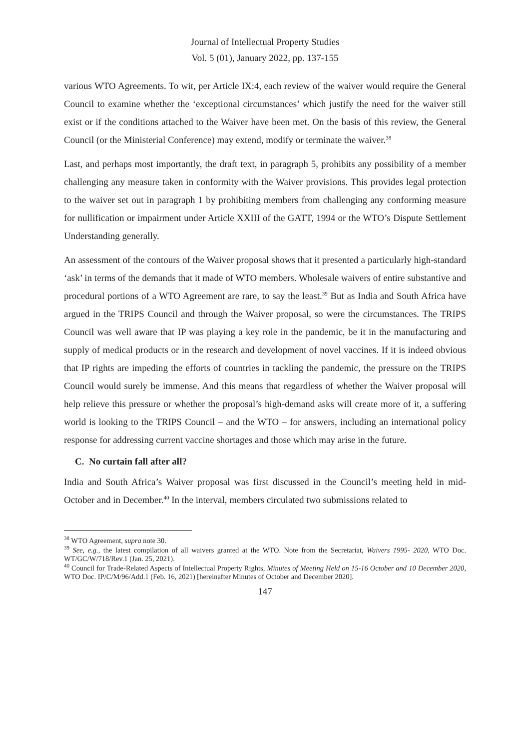Journal of Intellectual Property Studies
Vol. 5 (01), January 2022, pp. 137-155
various WTO Agreements. To wit, per Article IX:4, each review of the waiver would require the General Council to examine whether the ‘exceptional circumstances’ which justify the need for the waiver still exist or if the conditions attached to the Waiver have been met. On the basis of this review, the General Council (or the Ministerial Conference) may extend, modify or terminate the waiver.<sup>38</sup>
Last, and perhaps most importantly, the draft text, in paragraph 5, prohibits any possibility of a member challenging any measure taken in conformity with the Waiver provisions. This provides legal protection to the waiver set out in paragraph 1 by prohibiting members from challenging any conforming measure for nullification or impairment under Article XXIII of the GATT, 1994 or the WTO’s Dispute Settlement Understanding generally.
An assessment of the contours of the Waiver proposal shows that it presented a particularly high-standard ‘ask’ in terms of the demands that it made of WTO members. Wholesale waivers of entire substantive and procedural portions of a WTO Agreement are rare, to say the least.<sup>39</sup> But as India and South Africa have argued in the TRIPS Council and through the Waiver proposal, so were the circumstances. The TRIPS Council was well aware that IP was playing a key role in the pandemic, be it in the manufacturing and supply of medical products or in the research and development of novel vaccines. If it is indeed obvious that IP rights are impeding the efforts of countries in tackling the pandemic, the pressure on the TRIPS Council would surely be immense. And this means that regardless of whether the Waiver proposal will help relieve this pressure or whether the proposal’s high-demand asks will create more of it, a suffering world is looking to the TRIPS Council – and the WTO – for answers, including an international policy response for addressing current vaccine shortages and those which may arise in the future.
C. No curtain fall after all?
India and South Africa’s Waiver proposal was first discussed in the Council’s meeting held in mid-October and in December.<sup>40</sup> In the interval, members circulated two submissions related to
<sup>38</sup> WTO Agreement, supra note 30.
<sup>39</sup> See, e.g., the latest compilation of all waivers granted at the WTO. Note from the Secretariat, Waivers 1995- 2020, WTO Doc. WT/GC/W/718/Rev.1 (Jan. 25, 2021).
<sup>40</sup> Council for Trade-Related Aspects of Intellectual Property Rights, Minutes of Meeting Held on 15-16 October and 10 December 2020, WTO Doc. IP/C/M/96/Add.1 (Feb. 16, 2021) [hereinafter Minutes of October and December 2020].
147